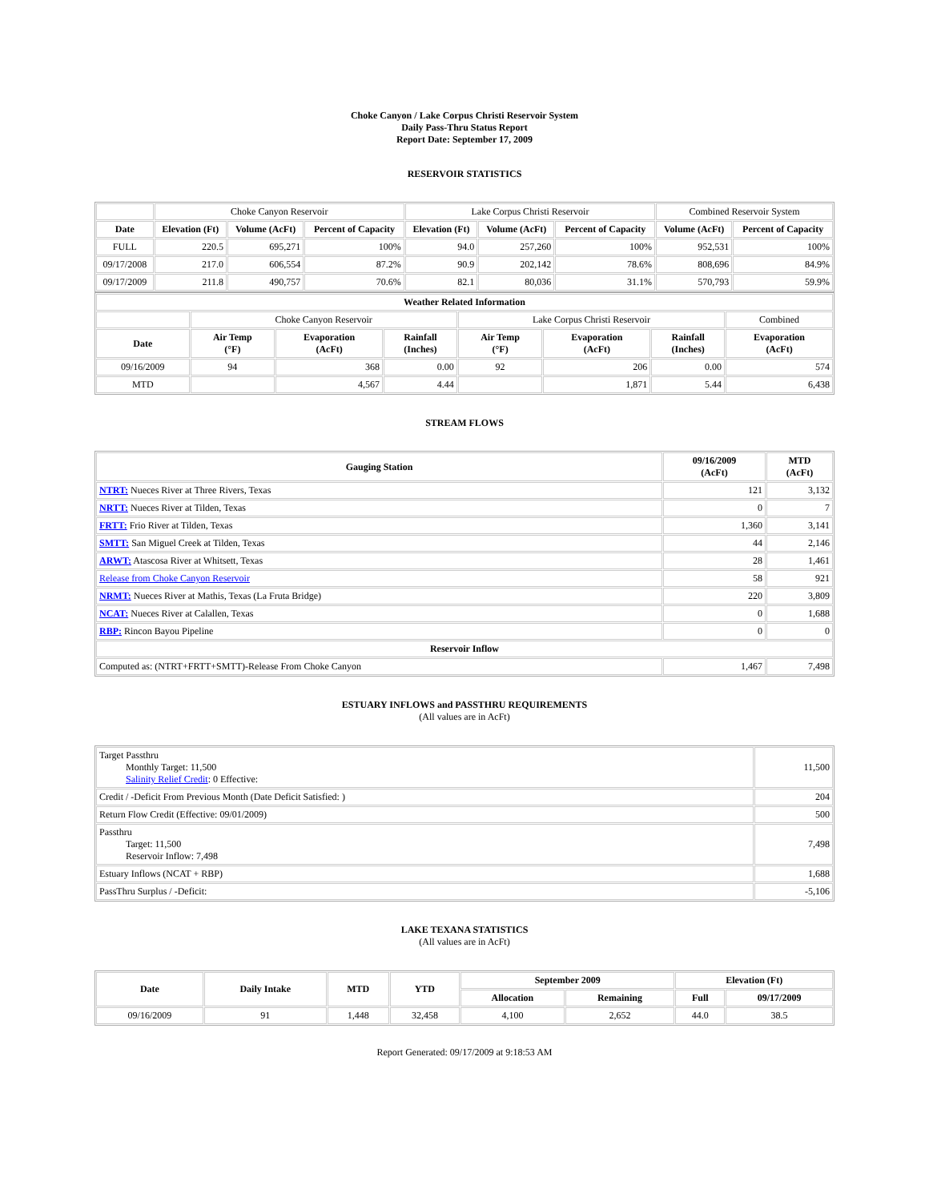Choke Canyon / Lake Corpus Christi Reservoir System
Daily Pass-Thru Status Report
Report Date: September 17, 2009
RESERVOIR STATISTICS
| | Choke Canyon Reservoir | | | Lake Corpus Christi Reservoir | | | Combined Reservoir System | |
| Date | Elevation (Ft) | Volume (AcFt) | Percent of Capacity | Elevation (Ft) | Volume (AcFt) | Percent of Capacity | Volume (AcFt) | Percent of Capacity |
| FULL | 220.5 | 695,271 | 100% | 94.0 | 257,260 | 100% | 952,531 | 100% |
| 09/17/2008 | 217.0 | 606,554 | 87.2% | 90.9 | 202,142 | 78.6% | 808,696 | 84.9% |
| 09/17/2009 | 211.8 | 490,757 | 70.6% | 82.1 | 80,036 | 31.1% | 570,793 | 59.9% |
| Weather Related Information | | | | | | | |
| --- | --- | --- | --- | --- | --- | --- | --- |
| | Choke Canyon Reservoir | | | Lake Corpus Christi Reservoir | | | Combined |
| Date | Air Temp (°F) | Evaporation (AcFt) | Rainfall (Inches) | Air Temp (°F) | Evaporation (AcFt) | Rainfall (Inches) | Evaporation (AcFt) |
| 09/16/2009 | 94 | 368 | 0.00 | 92 | 206 | 0.00 | 574 |
| MTD | | 4,567 | 4.44 | | 1,871 | 5.44 | 6,438 |
STREAM FLOWS
| Gauging Station | 09/16/2009 (AcFt) | MTD (AcFt) |
| --- | --- | --- |
| NTRT: Nueces River at Three Rivers, Texas | 121 | 3,132 |
| NRTT: Nueces River at Tilden, Texas | 0 | 7 |
| FRTT: Frio River at Tilden, Texas | 1,360 | 3,141 |
| SMTT: San Miguel Creek at Tilden, Texas | 44 | 2,146 |
| ARWT: Atascosa River at Whitsett, Texas | 28 | 1,461 |
| Release from Choke Canyon Reservoir | 58 | 921 |
| NRMT: Nueces River at Mathis, Texas (La Fruta Bridge) | 220 | 3,809 |
| NCAT: Nueces River at Calallen, Texas | 0 | 1,688 |
| RBP: Rincon Bayou Pipeline | 0 | 0 |
| Reservoir Inflow | | |
| Computed as: (NTRT+FRTT+SMTT)-Release From Choke Canyon | 1,467 | 7,498 |
ESTUARY INFLOWS and PASSTHRU REQUIREMENTS
(All values are in AcFt)
| Target Passthru Monthly Target: 11,500 Salinity Relief Credit : 0 Effective: | 11,500 |
| Credit / -Deficit From Previous Month (Date Deficit Satisfied: ) | 204 |
| Return Flow Credit (Effective: 09/01/2009) | 500 |
| Passthru Target: 11,500 Reservoir Inflow: 7,498 | 7,498 |
| Estuary Inflows (NCAT + RBP) | 1,688 |
| PassThru Surplus / -Deficit: | -5,106 |
LAKE TEXANA STATISTICS
(All values are in AcFt)
| Date | Daily Intake | MTD | YTD | September 2009 | | Elevation (Ft) | |
| --- | --- | --- | --- | --- | --- | --- | --- |
| | | | | Allocation | Remaining | Full | 09/17/2009 |
| 09/16/2009 | 91 | 1,448 | 32,458 | 4,100 | 2,652 | 44.0 | 38.5 |
Report Generated: 09/17/2009 at 9:18:53 AM